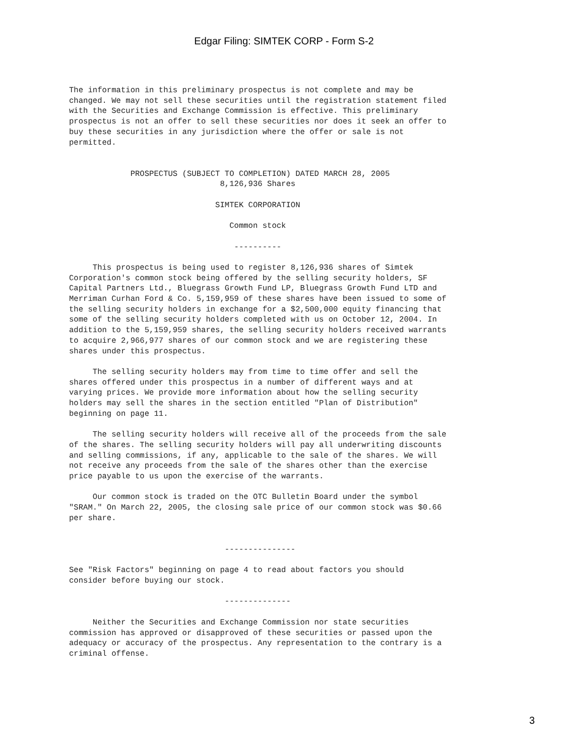Edgar Filing: SIMTEK CORP - Form S-2
The information in this preliminary prospectus is not complete and may be
changed. We may not sell these securities until the registration statement filed
with the Securities and Exchange Commission is effective. This preliminary
prospectus is not an offer to sell these securities nor does it seek an offer to
buy these securities in any jurisdiction where the offer or sale is not
permitted.


             PROSPECTUS (SUBJECT TO COMPLETION) DATED MARCH 28, 2005
                                8,126,936 Shares

                               SIMTEK CORPORATION

                                  Common stock

                                   ----------

     This prospectus is being used to register 8,126,936 shares of Simtek
Corporation's common stock being offered by the selling security holders, SF
Capital Partners Ltd., Bluegrass Growth Fund LP, Bluegrass Growth Fund LTD and
Merriman Curhan Ford & Co. 5,159,959 of these shares have been issued to some of
the selling security holders in exchange for a $2,500,000 equity financing that
some of the selling security holders completed with us on October 12, 2004. In
addition to the 5,159,959 shares, the selling security holders received warrants
to acquire 2,966,977 shares of our common stock and we are registering these
shares under this prospectus.

     The selling security holders may from time to time offer and sell the
shares offered under this prospectus in a number of different ways and at
varying prices. We provide more information about how the selling security
holders may sell the shares in the section entitled "Plan of Distribution"
beginning on page 11.

     The selling security holders will receive all of the proceeds from the sale
of the shares. The selling security holders will pay all underwriting discounts
and selling commissions, if any, applicable to the sale of the shares. We will
not receive any proceeds from the sale of the shares other than the exercise
price payable to us upon the exercise of the warrants.

     Our common stock is traded on the OTC Bulletin Board under the symbol
"SRAM." On March 22, 2005, the closing sale price of our common stock was $0.66
per share.


                                 ---------------

See "Risk Factors" beginning on page 4 to read about factors you should
consider before buying our stock.

                                 --------------

     Neither the Securities and Exchange Commission nor state securities
commission has approved or disapproved of these securities or passed upon the
adequacy or accuracy of the prospectus. Any representation to the contrary is a
criminal offense.
3